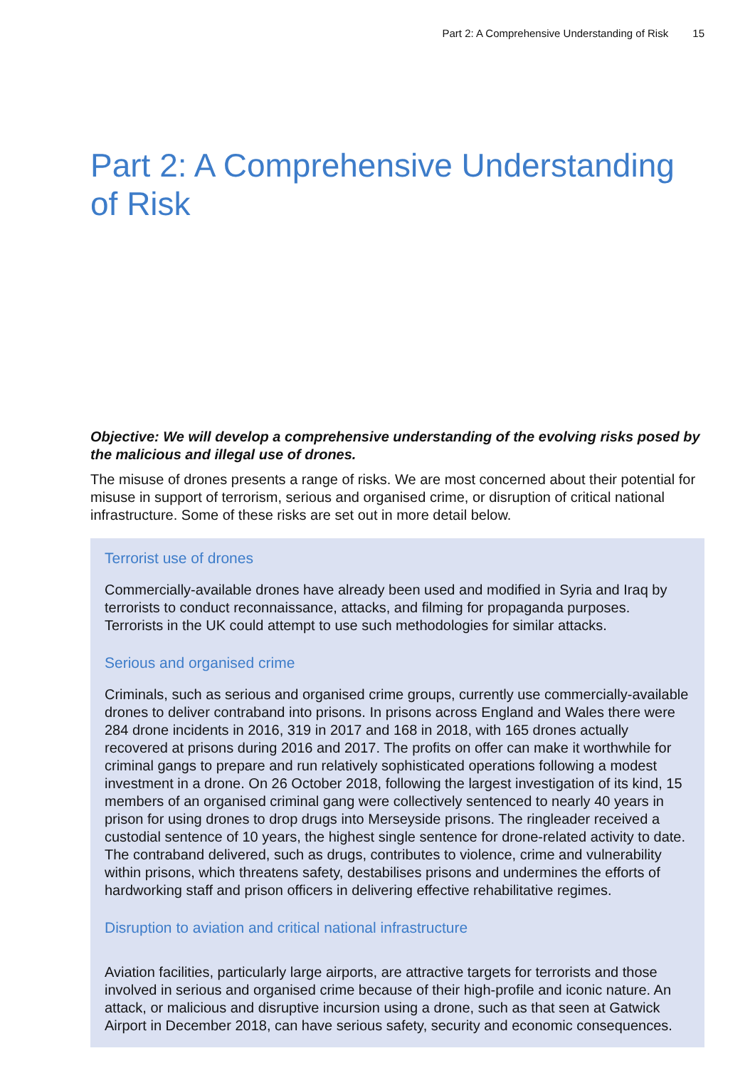Part 2: A Comprehensive Understanding of Risk 15
Part 2: A Comprehensive Understanding of Risk
Objective: We will develop a comprehensive understanding of the evolving risks posed by the malicious and illegal use of drones.
The misuse of drones presents a range of risks. We are most concerned about their potential for misuse in support of terrorism, serious and organised crime, or disruption of critical national infrastructure. Some of these risks are set out in more detail below.
Terrorist use of drones
Commercially-available drones have already been used and modified in Syria and Iraq by terrorists to conduct reconnaissance, attacks, and filming for propaganda purposes. Terrorists in the UK could attempt to use such methodologies for similar attacks.
Serious and organised crime
Criminals, such as serious and organised crime groups, currently use commercially-available drones to deliver contraband into prisons. In prisons across England and Wales there were 284 drone incidents in 2016, 319 in 2017 and 168 in 2018, with 165 drones actually recovered at prisons during 2016 and 2017. The profits on offer can make it worthwhile for criminal gangs to prepare and run relatively sophisticated operations following a modest investment in a drone. On 26 October 2018, following the largest investigation of its kind, 15 members of an organised criminal gang were collectively sentenced to nearly 40 years in prison for using drones to drop drugs into Merseyside prisons. The ringleader received a custodial sentence of 10 years, the highest single sentence for drone-related activity to date. The contraband delivered, such as drugs, contributes to violence, crime and vulnerability within prisons, which threatens safety, destabilises prisons and undermines the efforts of hardworking staff and prison officers in delivering effective rehabilitative regimes.
Disruption to aviation and critical national infrastructure
Aviation facilities, particularly large airports, are attractive targets for terrorists and those involved in serious and organised crime because of their high-profile and iconic nature. An attack, or malicious and disruptive incursion using a drone, such as that seen at Gatwick Airport in December 2018, can have serious safety, security and economic consequences.